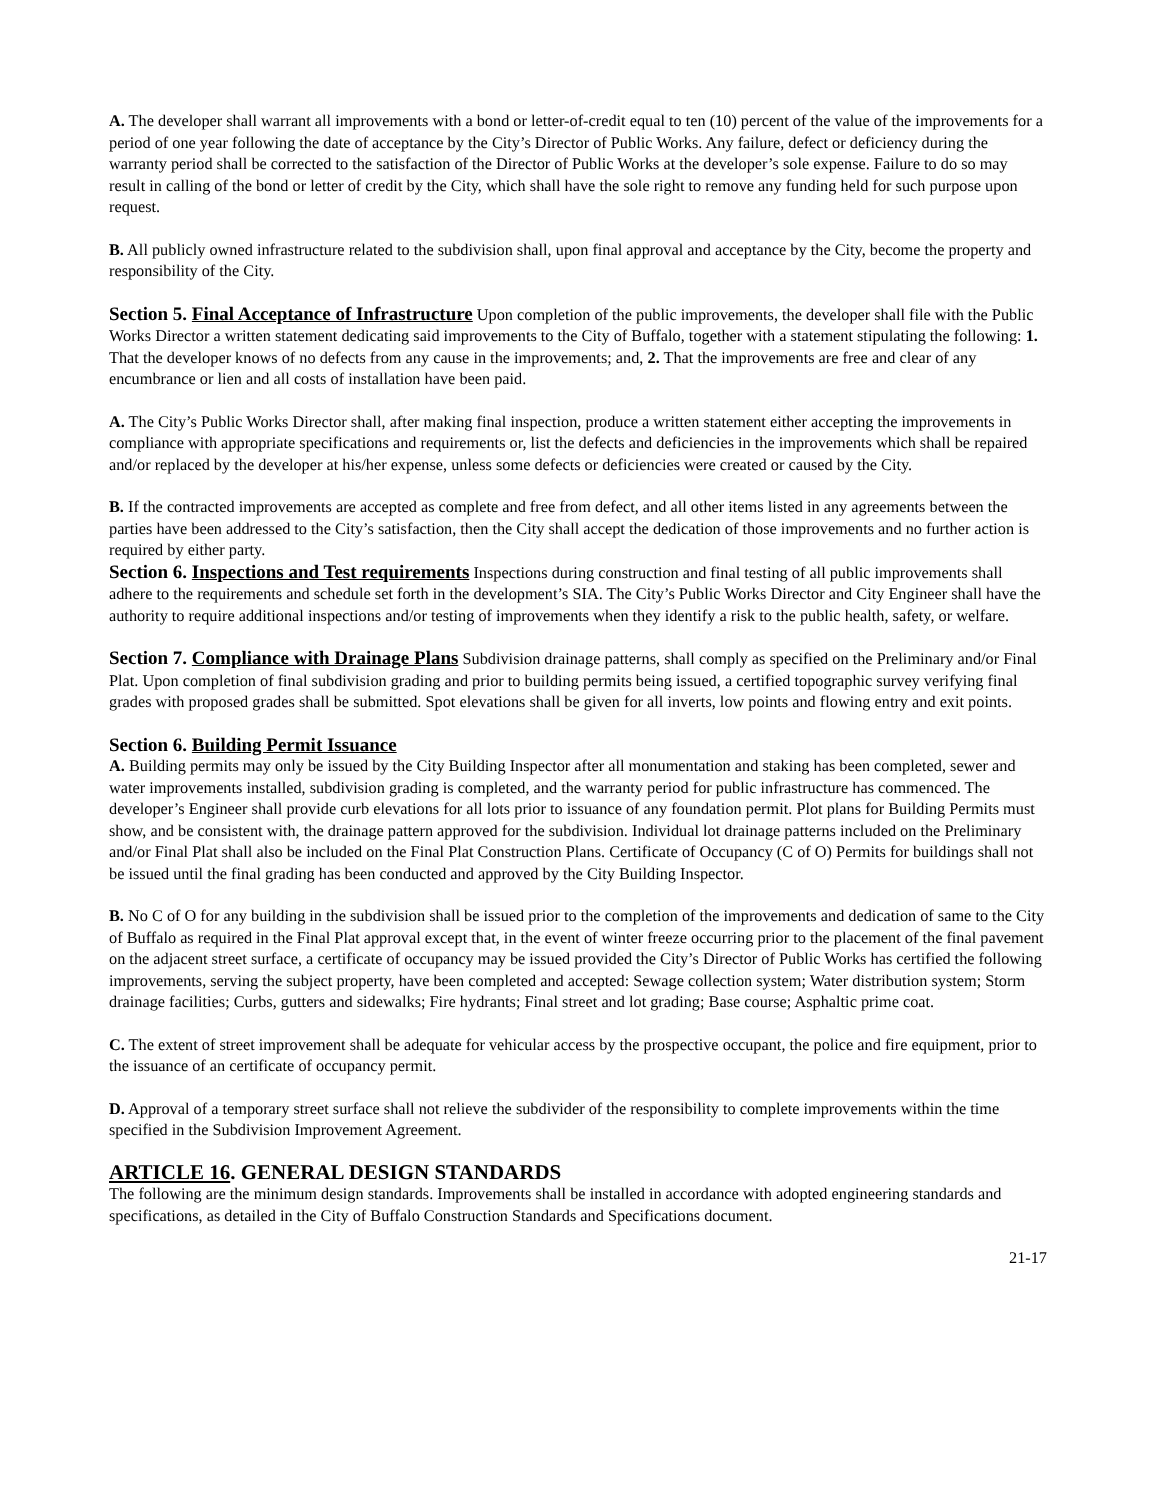A. The developer shall warrant all improvements with a bond or letter-of-credit equal to ten (10) percent of the value of the improvements for a period of one year following the date of acceptance by the City’s Director of Public Works. Any failure, defect or deficiency during the warranty period shall be corrected to the satisfaction of the Director of Public Works at the developer’s sole expense. Failure to do so may result in calling of the bond or letter of credit by the City, which shall have the sole right to remove any funding held for such purpose upon request.
B. All publicly owned infrastructure related to the subdivision shall, upon final approval and acceptance by the City, become the property and responsibility of the City.
Section 5. Final Acceptance of Infrastructure Upon completion of the public improvements, the developer shall file with the Public Works Director a written statement dedicating said improvements to the City of Buffalo, together with a statement stipulating the following: 1. That the developer knows of no defects from any cause in the improvements; and, 2. That the improvements are free and clear of any encumbrance or lien and all costs of installation have been paid.
A. The City’s Public Works Director shall, after making final inspection, produce a written statement either accepting the improvements in compliance with appropriate specifications and requirements or, list the defects and deficiencies in the improvements which shall be repaired and/or replaced by the developer at his/her expense, unless some defects or deficiencies were created or caused by the City.
B. If the contracted improvements are accepted as complete and free from defect, and all other items listed in any agreements between the parties have been addressed to the City’s satisfaction, then the City shall accept the dedication of those improvements and no further action is required by either party.
Section 6. Inspections and Test requirements Inspections during construction and final testing of all public improvements shall adhere to the requirements and schedule set forth in the development’s SIA. The City’s Public Works Director and City Engineer shall have the authority to require additional inspections and/or testing of improvements when they identify a risk to the public health, safety, or welfare.
Section 7. Compliance with Drainage Plans Subdivision drainage patterns, shall comply as specified on the Preliminary and/or Final Plat. Upon completion of final subdivision grading and prior to building permits being issued, a certified topographic survey verifying final grades with proposed grades shall be submitted. Spot elevations shall be given for all inverts, low points and flowing entry and exit points.
Section 6. Building Permit Issuance
A. Building permits may only be issued by the City Building Inspector after all monumentation and staking has been completed, sewer and water improvements installed, subdivision grading is completed, and the warranty period for public infrastructure has commenced. The developer’s Engineer shall provide curb elevations for all lots prior to issuance of any foundation permit. Plot plans for Building Permits must show, and be consistent with, the drainage pattern approved for the subdivision. Individual lot drainage patterns included on the Preliminary and/or Final Plat shall also be included on the Final Plat Construction Plans. Certificate of Occupancy (C of O) Permits for buildings shall not be issued until the final grading has been conducted and approved by the City Building Inspector.
B. No C of O for any building in the subdivision shall be issued prior to the completion of the improvements and dedication of same to the City of Buffalo as required in the Final Plat approval except that, in the event of winter freeze occurring prior to the placement of the final pavement on the adjacent street surface, a certificate of occupancy may be issued provided the City’s Director of Public Works has certified the following improvements, serving the subject property, have been completed and accepted: Sewage collection system; Water distribution system; Storm drainage facilities; Curbs, gutters and sidewalks; Fire hydrants; Final street and lot grading; Base course; Asphaltic prime coat.
C. The extent of street improvement shall be adequate for vehicular access by the prospective occupant, the police and fire equipment, prior to the issuance of an certificate of occupancy permit.
D. Approval of a temporary street surface shall not relieve the subdivider of the responsibility to complete improvements within the time specified in the Subdivision Improvement Agreement.
ARTICLE 16. GENERAL DESIGN STANDARDS
The following are the minimum design standards. Improvements shall be installed in accordance with adopted engineering standards and specifications, as detailed in the City of Buffalo Construction Standards and Specifications document.
21-17